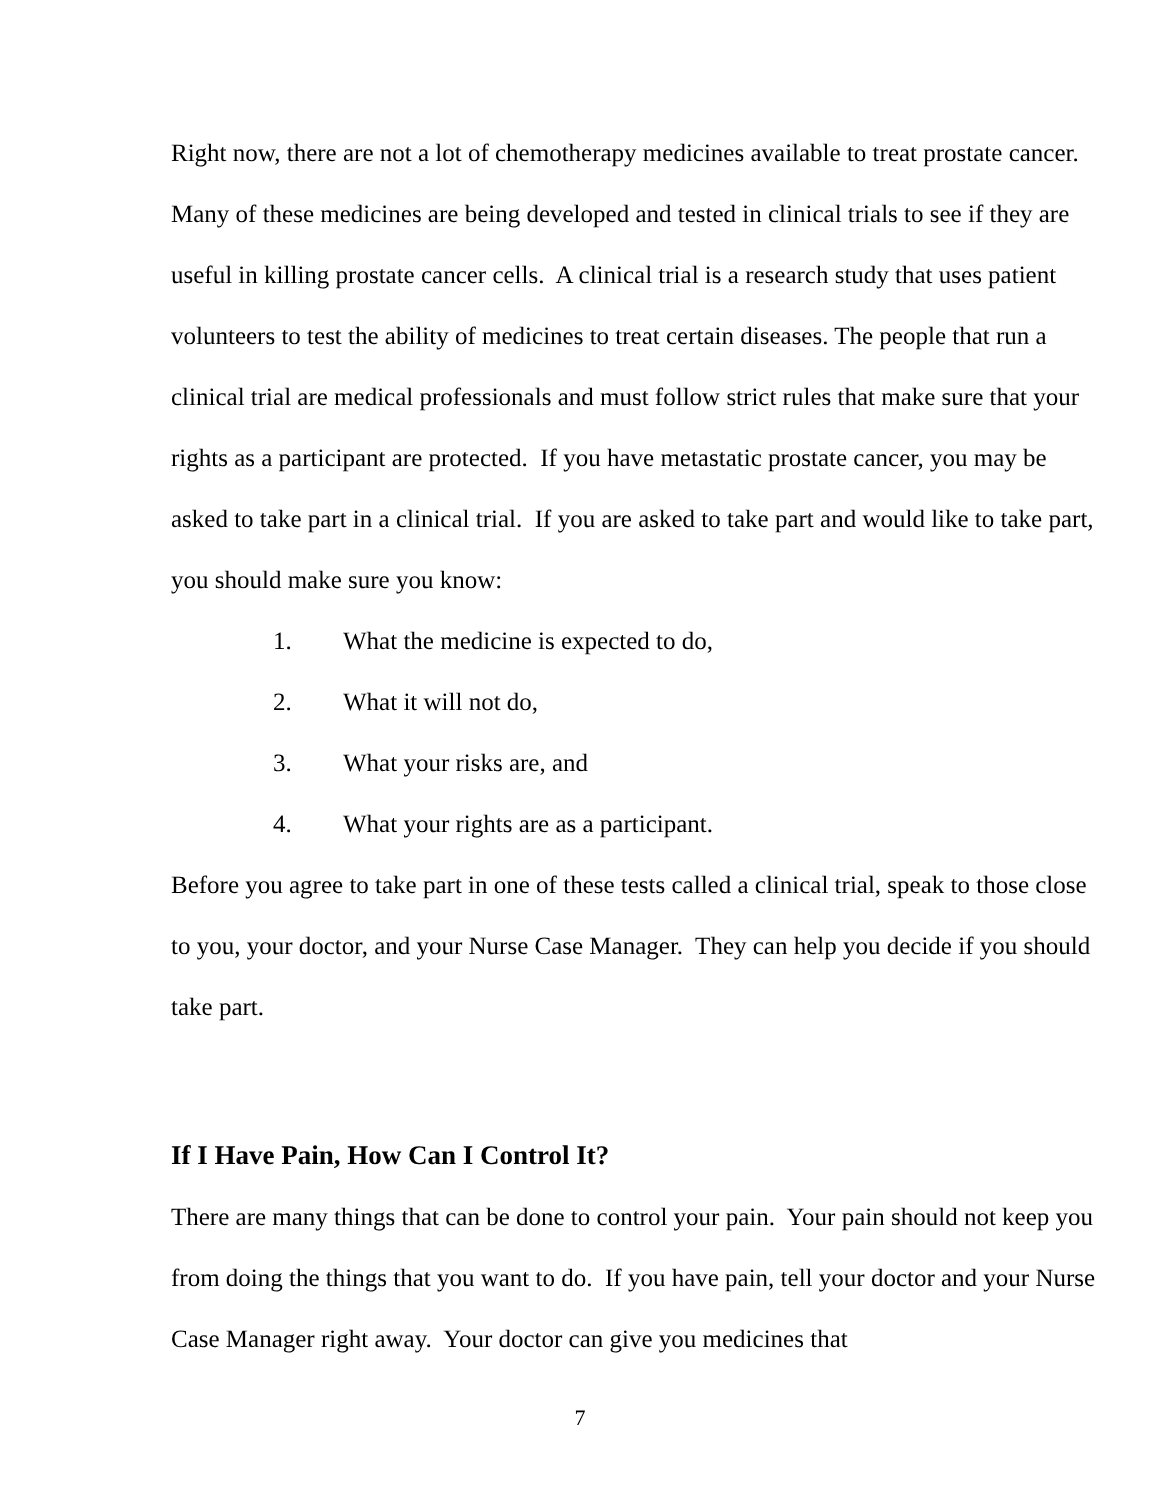Right now, there are not a lot of chemotherapy medicines available to treat prostate cancer. Many of these medicines are being developed and tested in clinical trials to see if they are useful in killing prostate cancer cells. A clinical trial is a research study that uses patient volunteers to test the ability of medicines to treat certain diseases. The people that run a clinical trial are medical professionals and must follow strict rules that make sure that your rights as a participant are protected. If you have metastatic prostate cancer, you may be asked to take part in a clinical trial. If you are asked to take part and would like to take part, you should make sure you know:
1. What the medicine is expected to do,
2. What it will not do,
3. What your risks are, and
4. What your rights are as a participant.
Before you agree to take part in one of these tests called a clinical trial, speak to those close to you, your doctor, and your Nurse Case Manager. They can help you decide if you should take part.
If I Have Pain, How Can I Control It?
There are many things that can be done to control your pain. Your pain should not keep you from doing the things that you want to do. If you have pain, tell your doctor and your Nurse Case Manager right away. Your doctor can give you medicines that
7